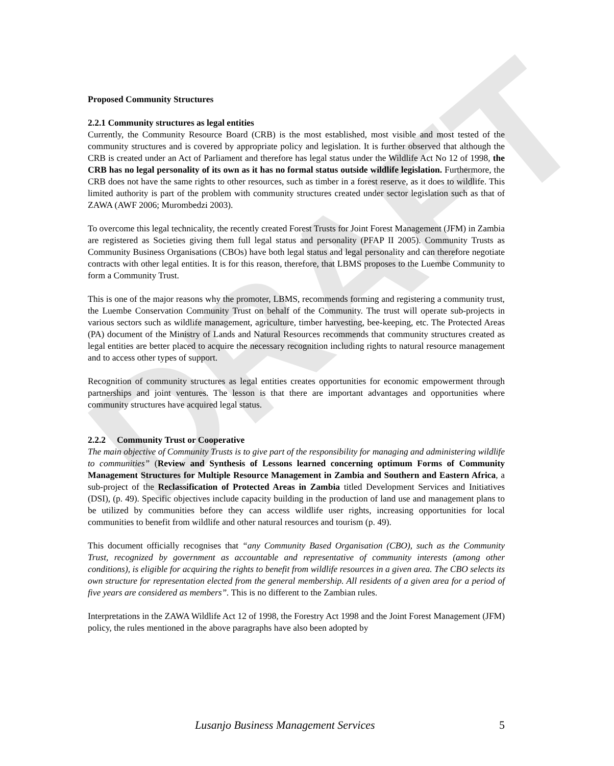DRAFT
Proposed Community Structures
2.2.1 Community structures as legal entities
Currently, the Community Resource Board (CRB) is the most established, most visible and most tested of the community structures and is covered by appropriate policy and legislation. It is further observed that although the CRB is created under an Act of Parliament and therefore has legal status under the Wildlife Act No 12 of 1998, the CRB has no legal personality of its own as it has no formal status outside wildlife legislation. Furthermore, the CRB does not have the same rights to other resources, such as timber in a forest reserve, as it does to wildlife. This limited authority is part of the problem with community structures created under sector legislation such as that of ZAWA (AWF 2006; Murombedzi 2003).
To overcome this legal technicality, the recently created Forest Trusts for Joint Forest Management (JFM) in Zambia are registered as Societies giving them full legal status and personality (PFAP II 2005). Community Trusts as Community Business Organisations (CBOs) have both legal status and legal personality and can therefore negotiate contracts with other legal entities. It is for this reason, therefore, that LBMS proposes to the Luembe Community to form a Community Trust.
This is one of the major reasons why the promoter, LBMS, recommends forming and registering a community trust, the Luembe Conservation Community Trust on behalf of the Community. The trust will operate sub-projects in various sectors such as wildlife management, agriculture, timber harvesting, bee-keeping, etc. The Protected Areas (PA) document of the Ministry of Lands and Natural Resources recommends that community structures created as legal entities are better placed to acquire the necessary recognition including rights to natural resource management and to access other types of support.
Recognition of community structures as legal entities creates opportunities for economic empowerment through partnerships and joint ventures. The lesson is that there are important advantages and opportunities where community structures have acquired legal status.
2.2.2 Community Trust or Cooperative
The main objective of Community Trusts is to give part of the responsibility for managing and administering wildlife to communities” (Review and Synthesis of Lessons learned concerning optimum Forms of Community Management Structures for Multiple Resource Management in Zambia and Southern and Eastern Africa, a sub-project of the Reclassification of Protected Areas in Zambia titled Development Services and Initiatives (DSI), (p. 49). Specific objectives include capacity building in the production of land use and management plans to be utilized by communities before they can access wildlife user rights, increasing opportunities for local communities to benefit from wildlife and other natural resources and tourism (p. 49).
This document officially recognises that “any Community Based Organisation (CBO), such as the Community Trust, recognized by government as accountable and representative of community interests (among other conditions), is eligible for acquiring the rights to benefit from wildlife resources in a given area. The CBO selects its own structure for representation elected from the general membership. All residents of a given area for a period of five years are considered as members”. This is no different to the Zambian rules.
Interpretations in the ZAWA Wildlife Act 12 of 1998, the Forestry Act 1998 and the Joint Forest Management (JFM) policy, the rules mentioned in the above paragraphs have also been adopted by
Lusanjo Business Management Services 5